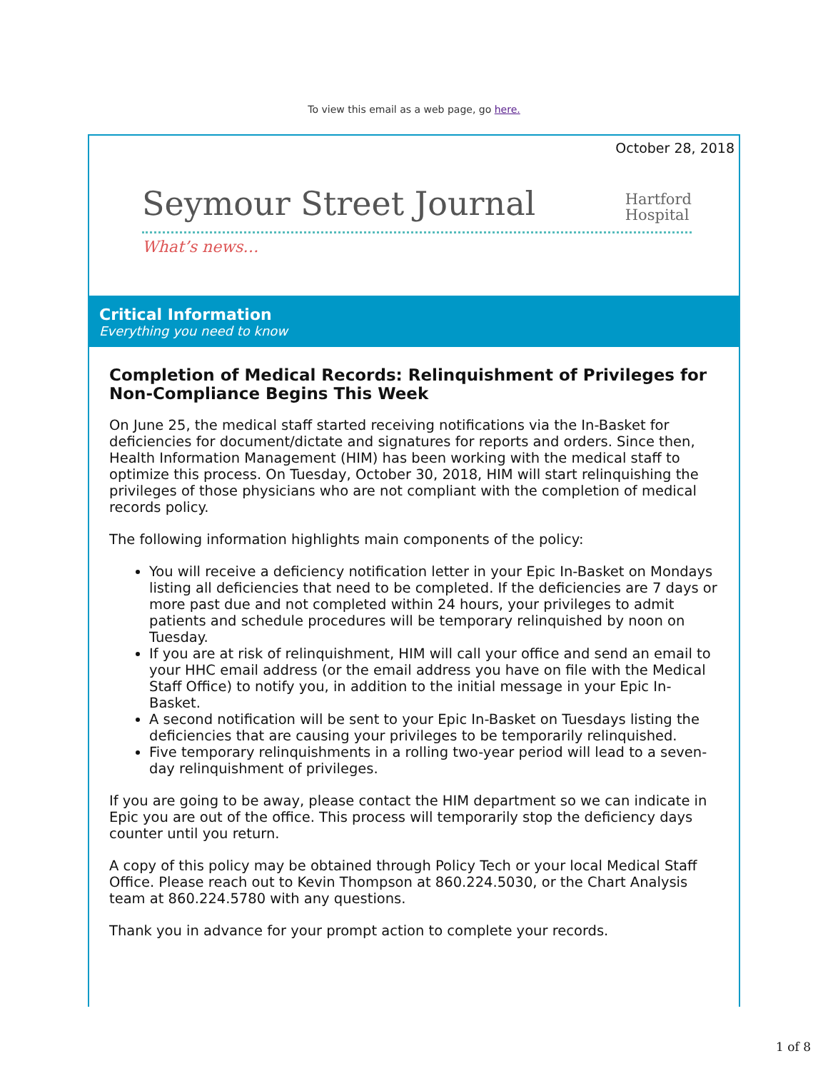To view this email as a web page, go here.
October 28, 2018
Seymour Street Journal
Hartford
Hospital
What’s news…
Critical Information
Everything you need to know
Completion of Medical Records: Relinquishment of Privileges for Non-Compliance Begins This Week
On June 25, the medical staff started receiving notifications via the In-Basket for deficiencies for document/dictate and signatures for reports and orders. Since then, Health Information Management (HIM) has been working with the medical staff to optimize this process. On Tuesday, October 30, 2018, HIM will start relinquishing the privileges of those physicians who are not compliant with the completion of medical records policy.
The following information highlights main components of the policy:
You will receive a deficiency notification letter in your Epic In-Basket on Mondays listing all deficiencies that need to be completed. If the deficiencies are 7 days or more past due and not completed within 24 hours, your privileges to admit patients and schedule procedures will be temporary relinquished by noon on Tuesday.
If you are at risk of relinquishment, HIM will call your office and send an email to your HHC email address (or the email address you have on file with the Medical Staff Office) to notify you, in addition to the initial message in your Epic In-Basket.
A second notification will be sent to your Epic In-Basket on Tuesdays listing the deficiencies that are causing your privileges to be temporarily relinquished.
Five temporary relinquishments in a rolling two-year period will lead to a seven-day relinquishment of privileges.
If you are going to be away, please contact the HIM department so we can indicate in Epic you are out of the office. This process will temporarily stop the deficiency days counter until you return.
A copy of this policy may be obtained through Policy Tech or your local Medical Staff Office. Please reach out to Kevin Thompson at 860.224.5030, or the Chart Analysis team at 860.224.5780 with any questions.
Thank you in advance for your prompt action to complete your records.
1 of 8